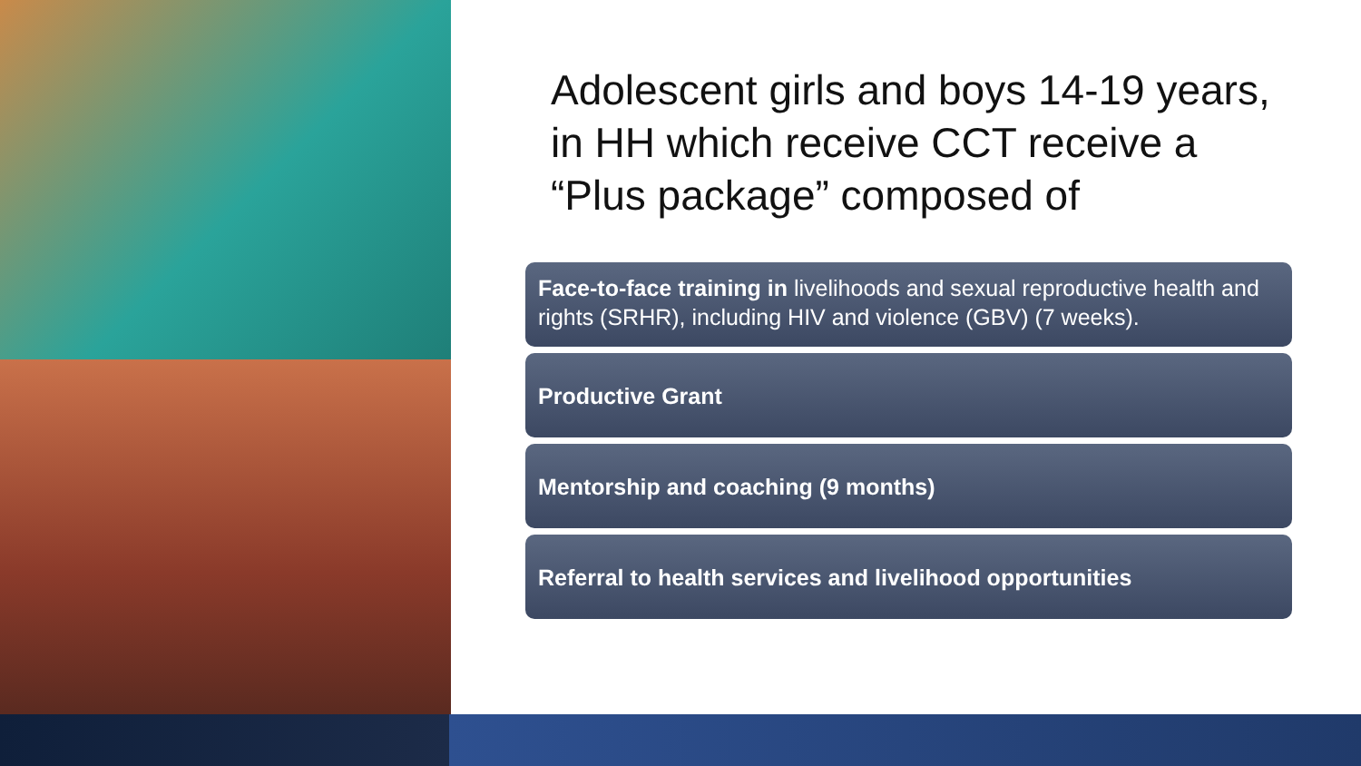Adolescent girls and boys 14-19 years, in HH which receive CCT receive a “Plus package” composed of
Face-to-face training in livelihoods and sexual reproductive health and rights (SRHR), including HIV and violence (GBV) (7 weeks).
Productive Grant
Mentorship and coaching (9 months)
Referral to health services and livelihood opportunities